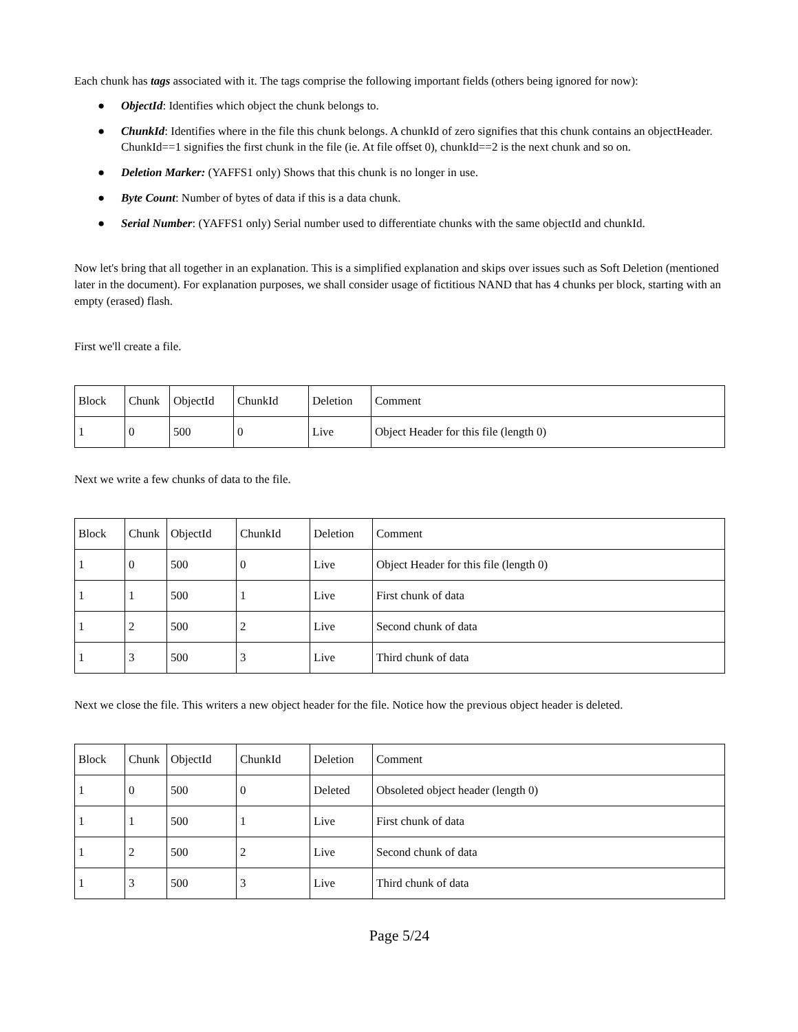Each chunk has tags associated with it. The tags comprise the following important fields (others being ignored for now):
● ObjectId: Identifies which object the chunk belongs to.
● ChunkId: Identifies where in the file this chunk belongs. A chunkId of zero signifies that this chunk contains an objectHeader. ChunkId==1 signifies the first chunk in the file (ie. At file offset 0), chunkId==2 is the next chunk and so on.
● Deletion Marker: (YAFFS1 only) Shows that this chunk is no longer in use.
● Byte Count: Number of bytes of data if this is a data chunk.
● Serial Number: (YAFFS1 only) Serial number used to differentiate chunks with the same objectId and chunkId.
Now let's bring that all together in an explanation. This is a simplified explanation and skips over issues such as Soft Deletion (mentioned later in the document). For explanation purposes, we shall consider usage of fictitious NAND that has 4 chunks per block, starting with an empty (erased) flash.
First we'll create a file.
| Block | Chunk | ObjectId | ChunkId | Deletion | Comment |
| 1 | 0 | 500 | 0 | Live | Object Header for this file (length 0) |
Next we write a few chunks of data to the file.
| Block | Chunk | ObjectId | ChunkId | Deletion | Comment |
| 1 | 0 | 500 | 0 | Live | Object Header for this file (length 0) |
| 1 | 1 | 500 | 1 | Live | First chunk of data |
| 1 | 2 | 500 | 2 | Live | Second chunk of data |
| 1 | 3 | 500 | 3 | Live | Third chunk of data |
Next we close the file. This writers a new object header for the file. Notice how the previous object header is deleted.
| Block | Chunk | ObjectId | ChunkId | Deletion | Comment |
| 1 | 0 | 500 | 0 | Deleted | Obsoleted object header (length 0) |
| 1 | 1 | 500 | 1 | Live | First chunk of data |
| 1 | 2 | 500 | 2 | Live | Second chunk of data |
| 1 | 3 | 500 | 3 | Live | Third chunk of data |
Page 5/24